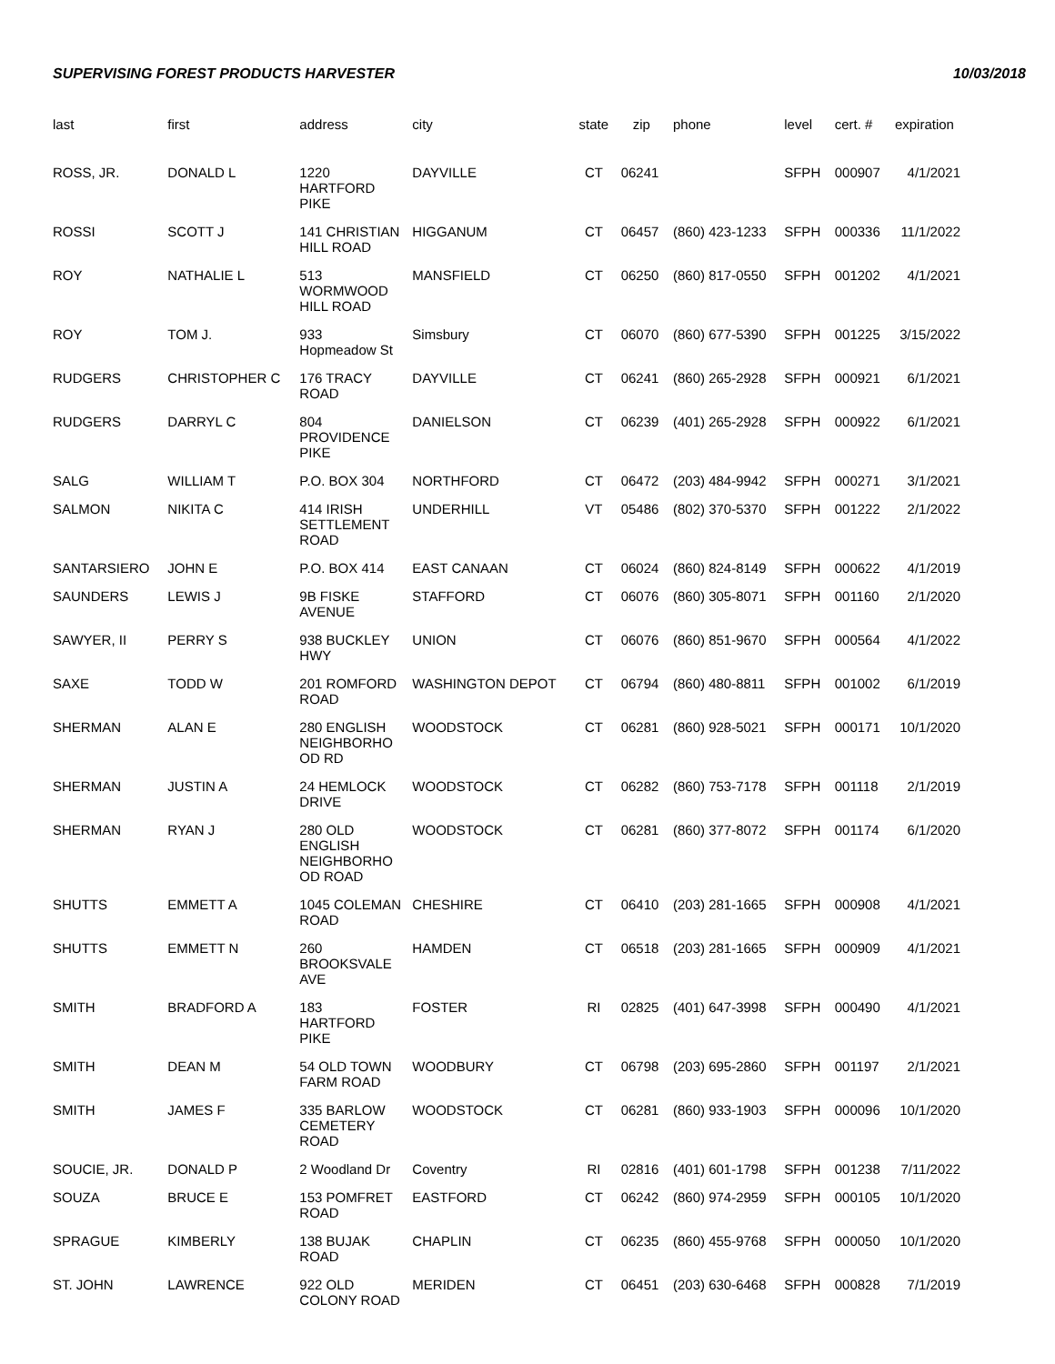SUPERVISING FOREST PRODUCTS HARVESTER 10/03/2018
| last | first | address | city | state | zip | phone | level | cert. # | expiration |
| --- | --- | --- | --- | --- | --- | --- | --- | --- | --- |
| ROSS, JR. | DONALD L | 1220 HARTFORD PIKE | DAYVILLE | CT | 06241 | | SFPH | 000907 | 4/1/2021 |
| ROSSI | SCOTT J | 141 CHRISTIAN HILL ROAD | HIGGANUM | CT | 06457 | (860) 423-1233 | SFPH | 000336 | 11/1/2022 |
| ROY | NATHALIE L | 513 WORMWOOD HILL ROAD | MANSFIELD | CT | 06250 | (860) 817-0550 | SFPH | 001202 | 4/1/2021 |
| ROY | TOM J. | 933 Hopmeadow St | Simsbury | CT | 06070 | (860) 677-5390 | SFPH | 001225 | 3/15/2022 |
| RUDGERS | CHRISTOPHER C | 176 TRACY ROAD | DAYVILLE | CT | 06241 | (860) 265-2928 | SFPH | 000921 | 6/1/2021 |
| RUDGERS | DARRYL C | 804 PROVIDENCE PIKE | DANIELSON | CT | 06239 | (401) 265-2928 | SFPH | 000922 | 6/1/2021 |
| SALG | WILLIAM T | P.O. BOX 304 | NORTHFORD | CT | 06472 | (203) 484-9942 | SFPH | 000271 | 3/1/2021 |
| SALMON | NIKITA C | 414 IRISH SETTLEMENT ROAD | UNDERHILL | VT | 05486 | (802) 370-5370 | SFPH | 001222 | 2/1/2022 |
| SANTARSIERO | JOHN E | P.O. BOX 414 | EAST CANAAN | CT | 06024 | (860) 824-8149 | SFPH | 000622 | 4/1/2019 |
| SAUNDERS | LEWIS J | 9B FISKE AVENUE | STAFFORD | CT | 06076 | (860) 305-8071 | SFPH | 001160 | 2/1/2020 |
| SAWYER, II | PERRY S | 938 BUCKLEY HWY | UNION | CT | 06076 | (860) 851-9670 | SFPH | 000564 | 4/1/2022 |
| SAXE | TODD W | 201 ROMFORD ROAD | WASHINGTON DEPOT | CT | 06794 | (860) 480-8811 | SFPH | 001002 | 6/1/2019 |
| SHERMAN | ALAN E | 280 ENGLISH NEIGHBORHO OD RD | WOODSTOCK | CT | 06281 | (860) 928-5021 | SFPH | 000171 | 10/1/2020 |
| SHERMAN | JUSTIN A | 24 HEMLOCK DRIVE | WOODSTOCK | CT | 06282 | (860) 753-7178 | SFPH | 001118 | 2/1/2019 |
| SHERMAN | RYAN J | 280 OLD ENGLISH NEIGHBORHO OD ROAD | WOODSTOCK | CT | 06281 | (860) 377-8072 | SFPH | 001174 | 6/1/2020 |
| SHUTTS | EMMETT A | 1045 COLEMAN ROAD | CHESHIRE | CT | 06410 | (203) 281-1665 | SFPH | 000908 | 4/1/2021 |
| SHUTTS | EMMETT N | 260 BROOKSVALE AVE | HAMDEN | CT | 06518 | (203) 281-1665 | SFPH | 000909 | 4/1/2021 |
| SMITH | BRADFORD A | 183 HARTFORD PIKE | FOSTER | RI | 02825 | (401) 647-3998 | SFPH | 000490 | 4/1/2021 |
| SMITH | DEAN M | 54 OLD TOWN FARM ROAD | WOODBURY | CT | 06798 | (203) 695-2860 | SFPH | 001197 | 2/1/2021 |
| SMITH | JAMES F | 335 BARLOW CEMETERY ROAD | WOODSTOCK | CT | 06281 | (860) 933-1903 | SFPH | 000096 | 10/1/2020 |
| SOUCIE, JR. | DONALD P | 2 Woodland Dr | Coventry | RI | 02816 | (401) 601-1798 | SFPH | 001238 | 7/11/2022 |
| SOUZA | BRUCE E | 153 POMFRET ROAD | EASTFORD | CT | 06242 | (860) 974-2959 | SFPH | 000105 | 10/1/2020 |
| SPRAGUE | KIMBERLY | 138 BUJAK ROAD | CHAPLIN | CT | 06235 | (860) 455-9768 | SFPH | 000050 | 10/1/2020 |
| ST. JOHN | LAWRENCE | 922 OLD COLONY ROAD | MERIDEN | CT | 06451 | (203) 630-6468 | SFPH | 000828 | 7/1/2019 |